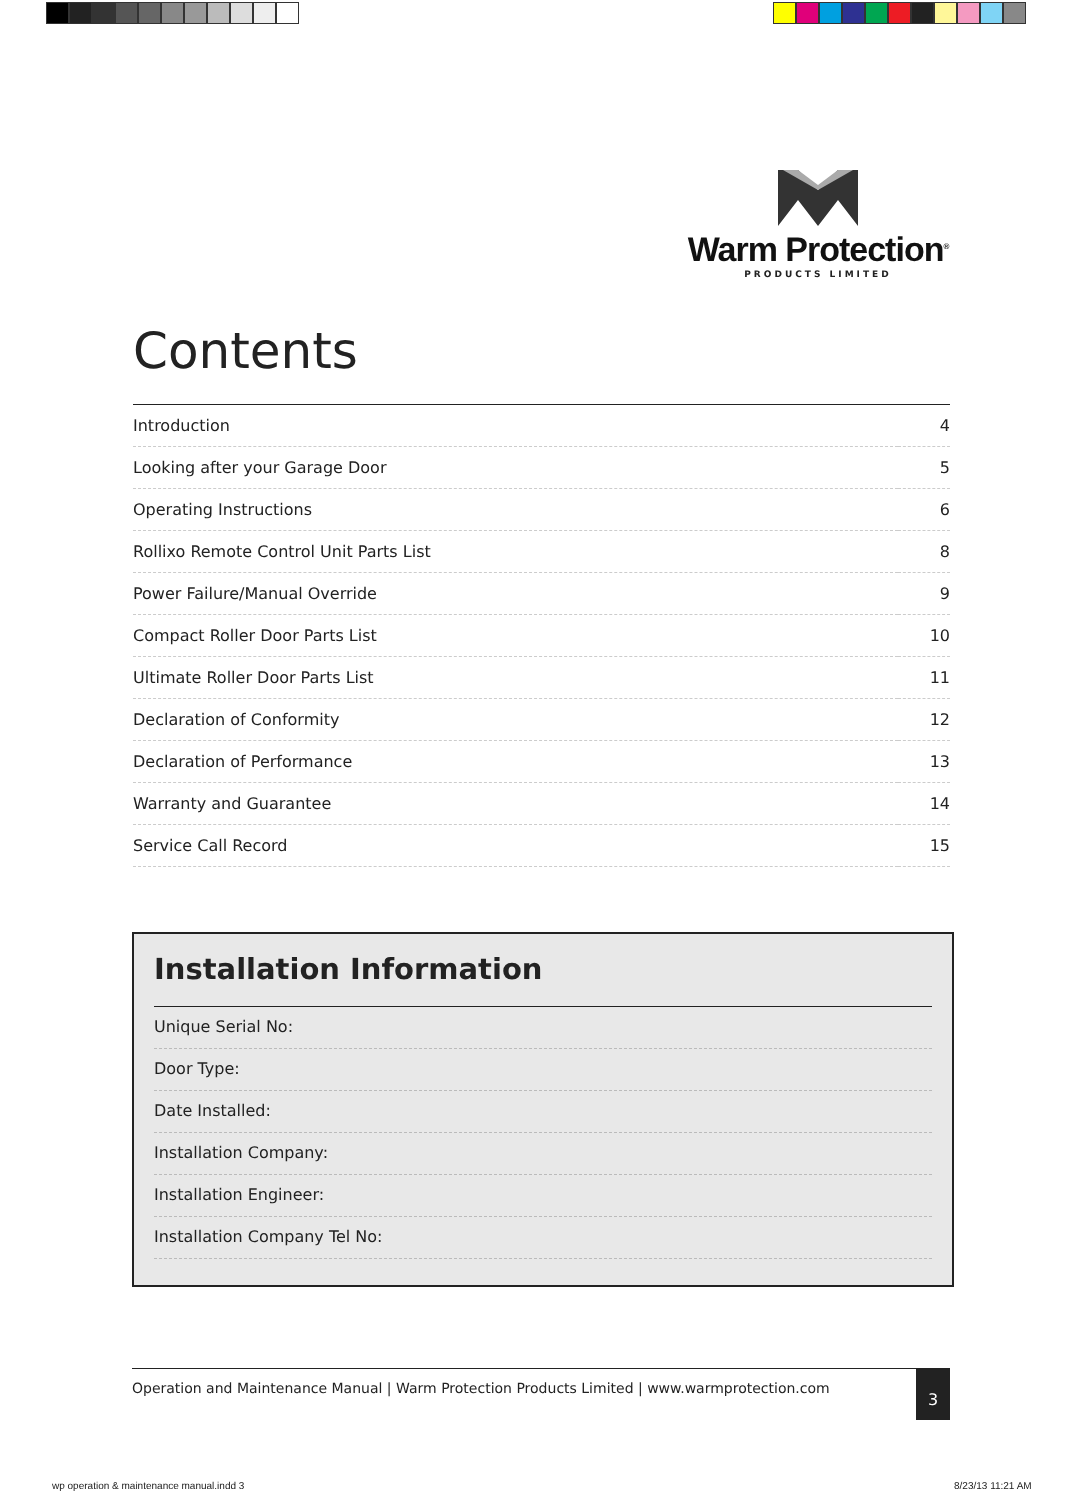Warm Protection<sup>®</sup>
PRODUCTS LIMITED
Contents
| Introduction | 4 |
| Looking after your Garage Door | 5 |
| Operating Instructions | 6 |
| Rollixo Remote Control Unit Parts List | 8 |
| Power Failure/Manual Override | 9 |
| Compact Roller Door Parts List | 10 |
| Ultimate Roller Door Parts List | 11 |
| Declaration of Conformity | 12 |
| Declaration of Performance | 13 |
| Warranty and Guarantee | 14 |
| Service Call Record | 15 |
Installation Information
Unique Serial No:
Door Type:
Date Installed:
Installation Company:
Installation Engineer:
Installation Company Tel No:
Operation and Maintenance Manual | Warm Protection Products Limited | www.warmprotection.com 3
wp operation & maintenance manual.indd 3
8/23/13 11:21 AM